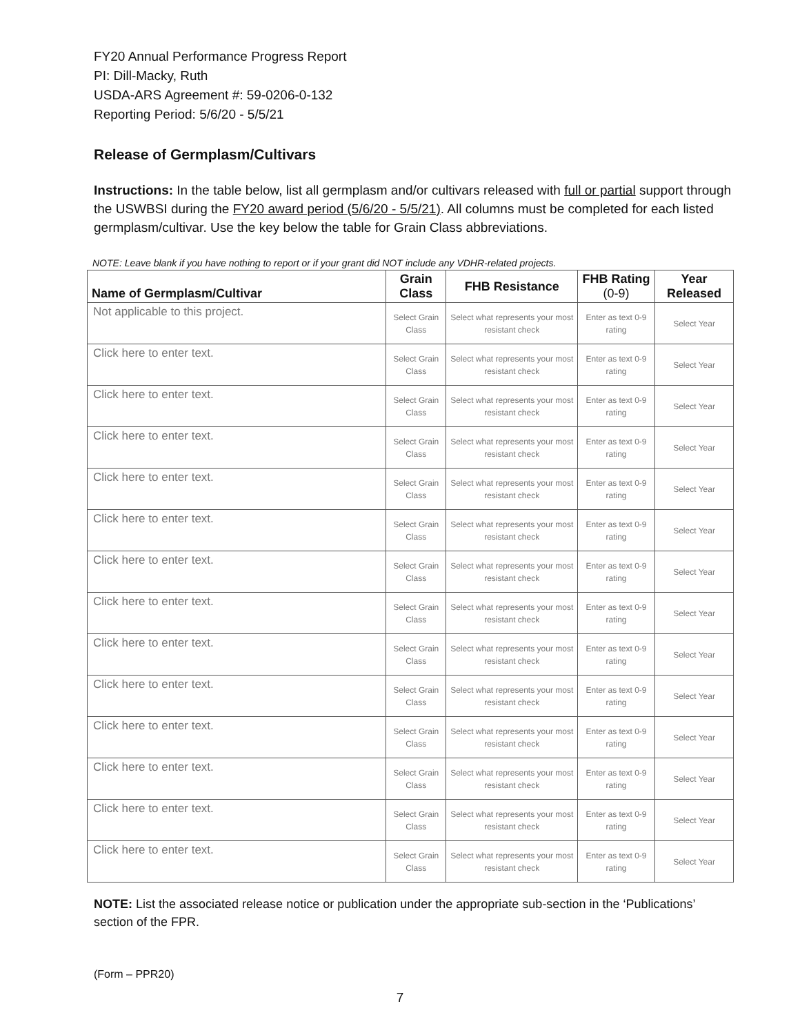FY20 Annual Performance Progress Report
PI: Dill-Macky, Ruth
USDA-ARS Agreement #: 59-0206-0-132
Reporting Period: 5/6/20 - 5/5/21
Release of Germplasm/Cultivars
Instructions: In the table below, list all germplasm and/or cultivars released with full or partial support through the USWBSI during the FY20 award period (5/6/20 - 5/5/21). All columns must be completed for each listed germplasm/cultivar. Use the key below the table for Grain Class abbreviations.
NOTE: Leave blank if you have nothing to report or if your grant did NOT include any VDHR-related projects.
| Name of Germplasm/Cultivar | Grain Class | FHB Resistance | FHB Rating (0-9) | Year Released |
| --- | --- | --- | --- | --- |
| Not applicable to this project. | Select Grain Class | Select what represents your most resistant check | Enter as text 0-9 rating | Select Year |
| Click here to enter text. | Select Grain Class | Select what represents your most resistant check | Enter as text 0-9 rating | Select Year |
| Click here to enter text. | Select Grain Class | Select what represents your most resistant check | Enter as text 0-9 rating | Select Year |
| Click here to enter text. | Select Grain Class | Select what represents your most resistant check | Enter as text 0-9 rating | Select Year |
| Click here to enter text. | Select Grain Class | Select what represents your most resistant check | Enter as text 0-9 rating | Select Year |
| Click here to enter text. | Select Grain Class | Select what represents your most resistant check | Enter as text 0-9 rating | Select Year |
| Click here to enter text. | Select Grain Class | Select what represents your most resistant check | Enter as text 0-9 rating | Select Year |
| Click here to enter text. | Select Grain Class | Select what represents your most resistant check | Enter as text 0-9 rating | Select Year |
| Click here to enter text. | Select Grain Class | Select what represents your most resistant check | Enter as text 0-9 rating | Select Year |
| Click here to enter text. | Select Grain Class | Select what represents your most resistant check | Enter as text 0-9 rating | Select Year |
| Click here to enter text. | Select Grain Class | Select what represents your most resistant check | Enter as text 0-9 rating | Select Year |
| Click here to enter text. | Select Grain Class | Select what represents your most resistant check | Enter as text 0-9 rating | Select Year |
| Click here to enter text. | Select Grain Class | Select what represents your most resistant check | Enter as text 0-9 rating | Select Year |
| Click here to enter text. | Select Grain Class | Select what represents your most resistant check | Enter as text 0-9 rating | Select Year |
NOTE: List the associated release notice or publication under the appropriate sub-section in the ‘Publications’ section of the FPR.
(Form – PPR20)
7